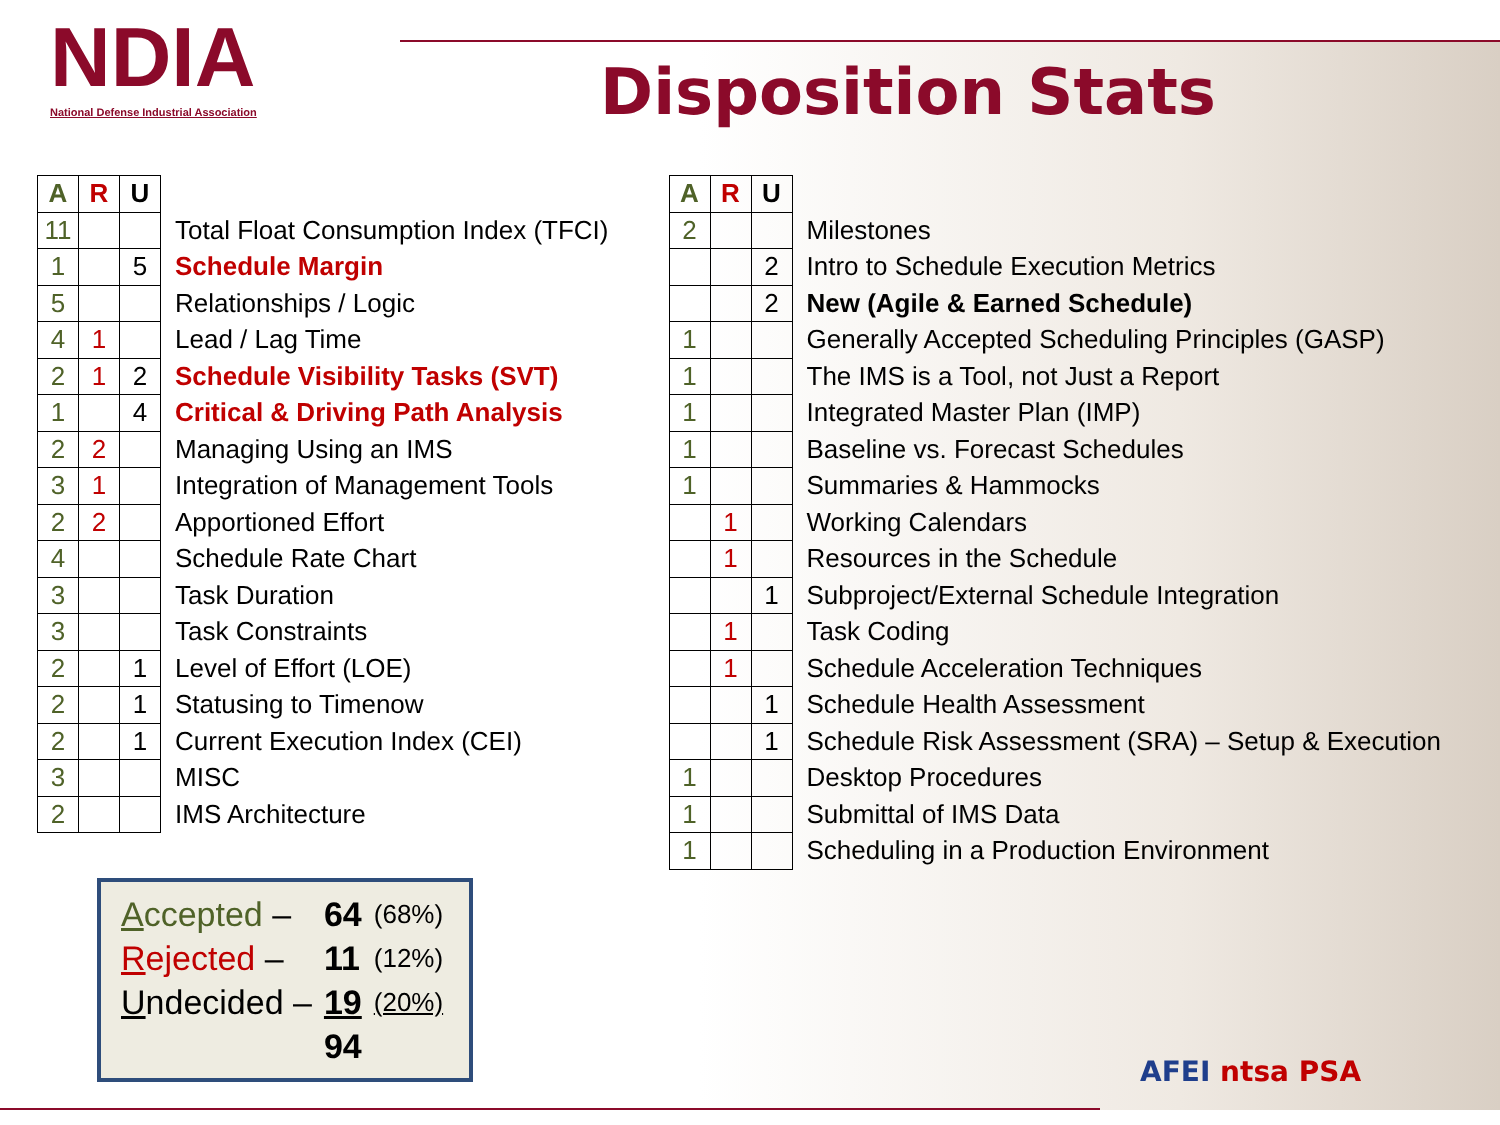NDIA
National Defense Industrial Association
Disposition Stats
| A | R | U | |
| --- | --- | --- | --- |
| 11 | | | Total Float Consumption Index (TFCI) |
| 1 | | 5 | Schedule Margin |
| 5 | | | Relationships / Logic |
| 4 | 1 | | Lead / Lag Time |
| 2 | 1 | 2 | Schedule Visibility Tasks (SVT) |
| 1 | | 4 | Critical & Driving Path Analysis |
| 2 | 2 | | Managing Using an IMS |
| 3 | 1 | | Integration of Management Tools |
| 2 | 2 | | Apportioned Effort |
| 4 | | | Schedule Rate Chart |
| 3 | | | Task Duration |
| 3 | | | Task Constraints |
| 2 | | 1 | Level of Effort (LOE) |
| 2 | | 1 | Statusing to Timenow |
| 2 | | 1 | Current Execution Index (CEI) |
| 3 | | | MISC |
| 2 | | | IMS Architecture |
| A ccepted – | 64 | (68%) |
| R ejected – | 11 | (12%) |
| U ndecided – | 19 | (20%) |
| | 94 | |
| A | R | U | |
| --- | --- | --- | --- |
| 2 | | | Milestones |
| | | 2 | Intro to Schedule Execution Metrics |
| | | 2 | New (Agile & Earned Schedule) |
| 1 | | | Generally Accepted Scheduling Principles (GASP) |
| 1 | | | The IMS is a Tool, not Just a Report |
| 1 | | | Integrated Master Plan (IMP) |
| 1 | | | Baseline vs. Forecast Schedules |
| 1 | | | Summaries & Hammocks |
| | 1 | | Working Calendars |
| | 1 | | Resources in the Schedule |
| | | 1 | Subproject/External Schedule Integration |
| | 1 | | Task Coding |
| | 1 | | Schedule Acceleration Techniques |
| | | 1 | Schedule Health Assessment |
| | | 1 | Schedule Risk Assessment (SRA) – Setup & Execution |
| 1 | | | Desktop Procedures |
| 1 | | | Submittal of IMS Data |
| 1 | | | Scheduling in a Production Environment |
AFEI ntsa PSA